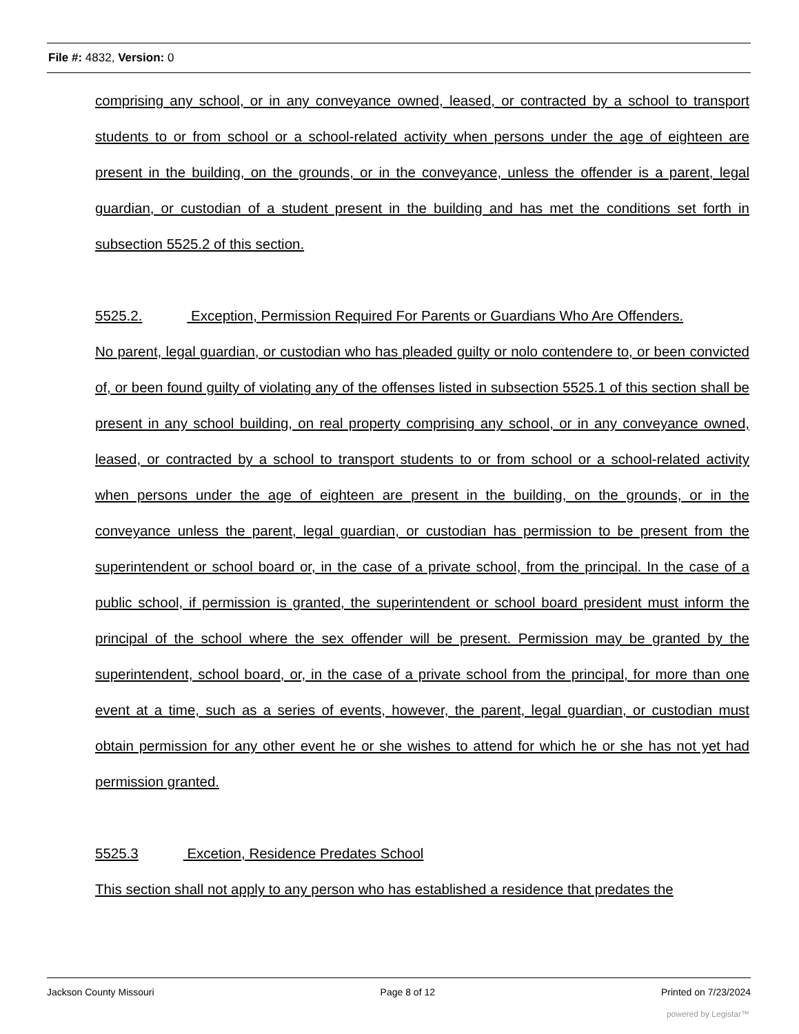File #: 4832, Version: 0
comprising any school, or in any conveyance owned, leased, or contracted by a school to transport students to or from school or a school-related activity when persons under the age of eighteen are present in the building, on the grounds, or in the conveyance, unless the offender is a parent, legal guardian, or custodian of a student present in the building and has met the conditions set forth in subsection 5525.2 of this section.
5525.2. Exception, Permission Required For Parents or Guardians Who Are Offenders.
No parent, legal guardian, or custodian who has pleaded guilty or nolo contendere to, or been convicted of, or been found guilty of violating any of the offenses listed in subsection 5525.1 of this section shall be present in any school building, on real property comprising any school, or in any conveyance owned, leased, or contracted by a school to transport students to or from school or a school-related activity when persons under the age of eighteen are present in the building, on the grounds, or in the conveyance unless the parent, legal guardian, or custodian has permission to be present from the superintendent or school board or, in the case of a private school, from the principal. In the case of a public school, if permission is granted, the superintendent or school board president must inform the principal of the school where the sex offender will be present. Permission may be granted by the superintendent, school board, or, in the case of a private school from the principal, for more than one event at a time, such as a series of events, however, the parent, legal guardian, or custodian must obtain permission for any other event he or she wishes to attend for which he or she has not yet had permission granted.
5525.3 Excetion, Residence Predates School
This section shall not apply to any person who has established a residence that predates the
Jackson County Missouri Page 8 of 12 Printed on 7/23/2024
powered by Legistar™